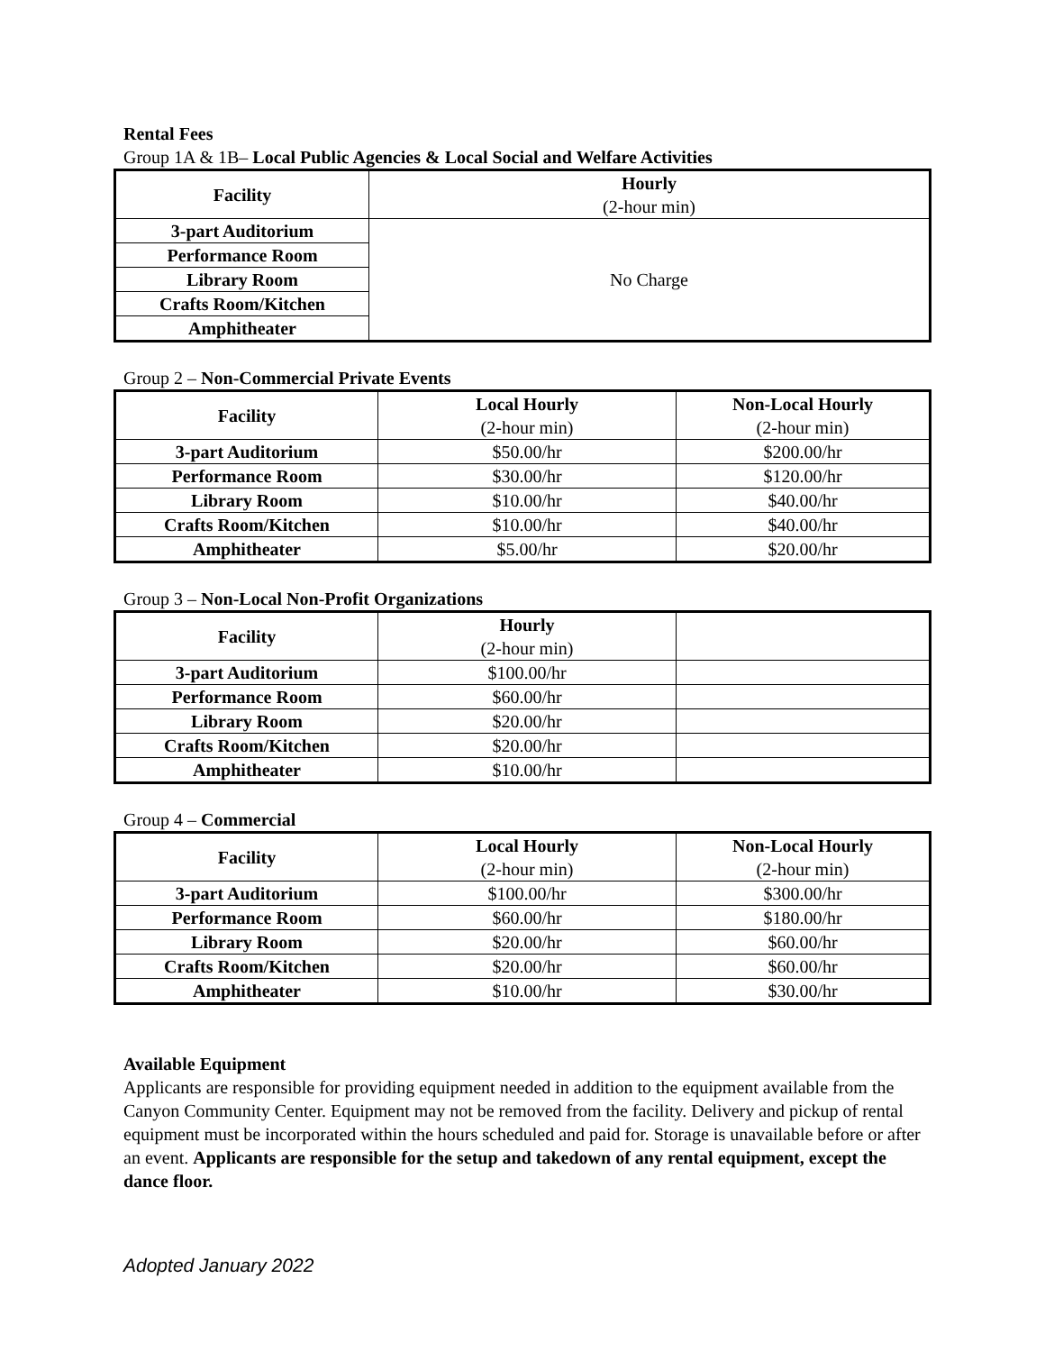Rental Fees
Group 1A & 1B– Local Public Agencies & Local Social and Welfare Activities
| Facility | Hourly (2-hour min) |
| --- | --- |
| 3-part Auditorium | No Charge |
| Performance Room | |
| Library Room | |
| Crafts Room/Kitchen | |
| Amphitheater | |
Group 2 – Non-Commercial Private Events
| Facility | Local Hourly (2-hour min) | Non-Local Hourly (2-hour min) |
| --- | --- | --- |
| 3-part Auditorium | $50.00/hr | $200.00/hr |
| Performance Room | $30.00/hr | $120.00/hr |
| Library Room | $10.00/hr | $40.00/hr |
| Crafts Room/Kitchen | $10.00/hr | $40.00/hr |
| Amphitheater | $5.00/hr | $20.00/hr |
Group 3 – Non-Local Non-Profit Organizations
| Facility | Hourly (2-hour min) | |
| 3-part Auditorium | $100.00/hr | |
| Performance Room | $60.00/hr | |
| Library Room | $20.00/hr | |
| Crafts Room/Kitchen | $20.00/hr | |
| Amphitheater | $10.00/hr | |
Group 4 – Commercial
| Facility | Local Hourly (2-hour min) | Non-Local Hourly (2-hour min) |
| --- | --- | --- |
| 3-part Auditorium | $100.00/hr | $300.00/hr |
| Performance Room | $60.00/hr | $180.00/hr |
| Library Room | $20.00/hr | $60.00/hr |
| Crafts Room/Kitchen | $20.00/hr | $60.00/hr |
| Amphitheater | $10.00/hr | $30.00/hr |
Available Equipment
Applicants are responsible for providing equipment needed in addition to the equipment available from the Canyon Community Center. Equipment may not be removed from the facility. Delivery and pickup of rental equipment must be incorporated within the hours scheduled and paid for. Storage is unavailable before or after an event. Applicants are responsible for the setup and takedown of any rental equipment, except the dance floor.
Adopted January 2022